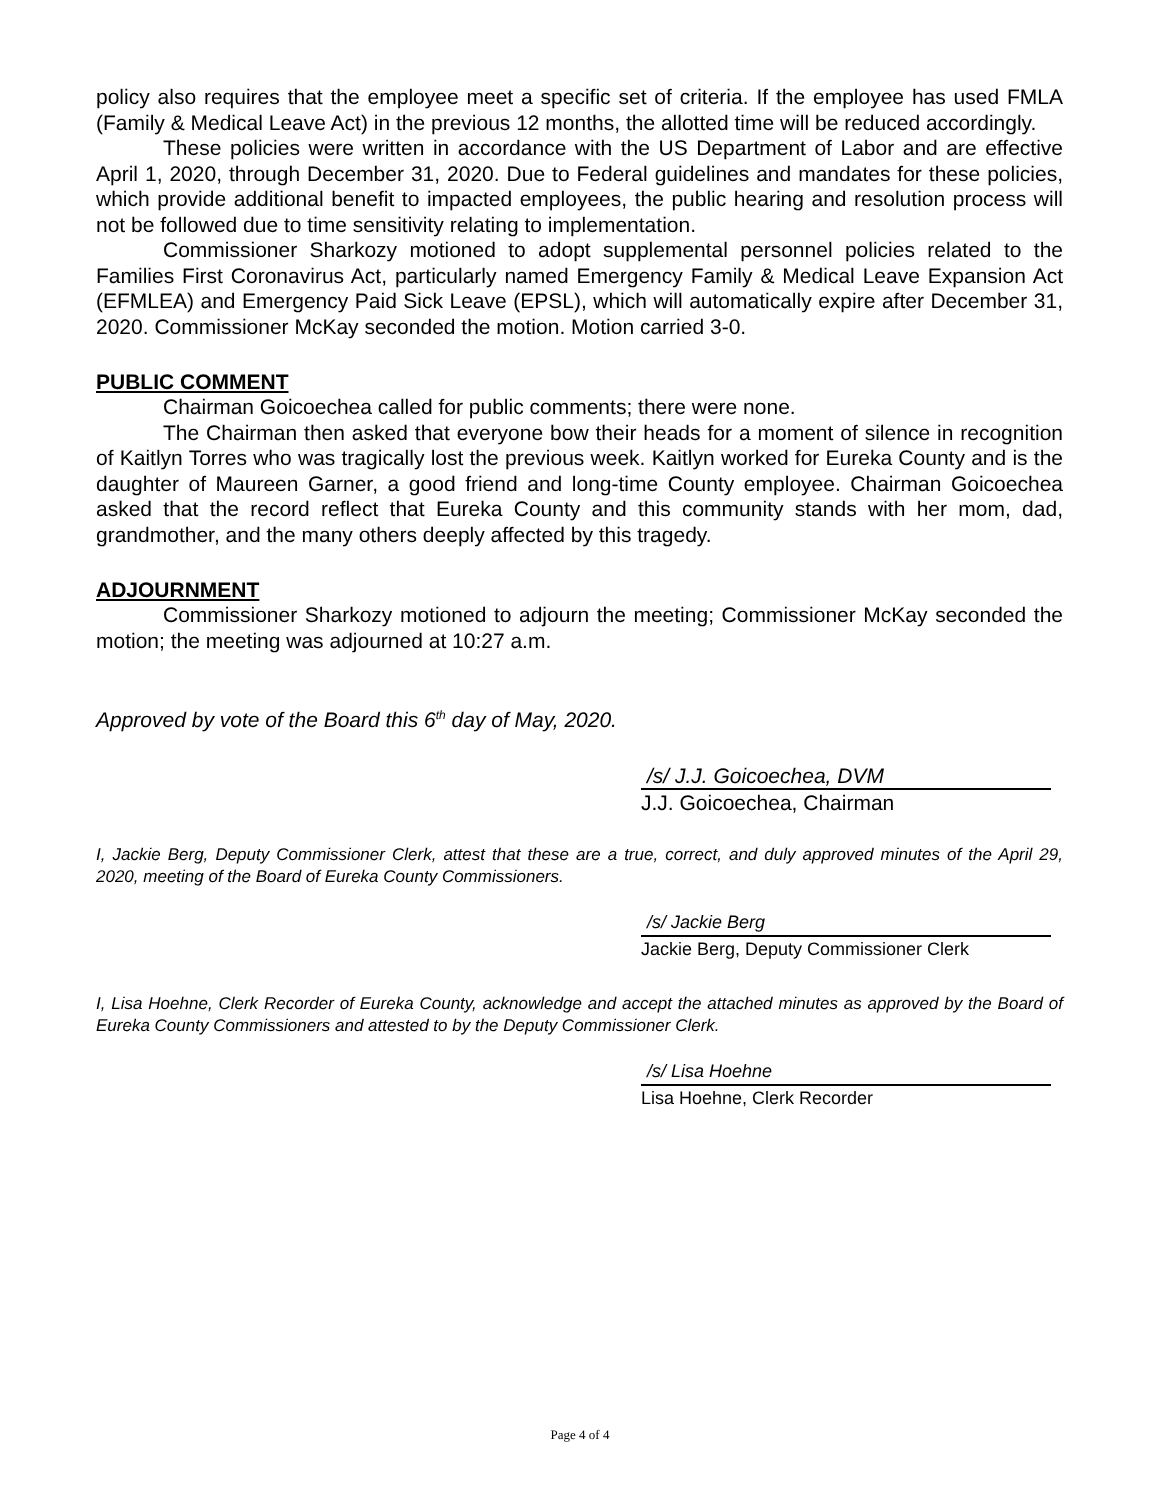policy also requires that the employee meet a specific set of criteria. If the employee has used FMLA (Family & Medical Leave Act) in the previous 12 months, the allotted time will be reduced accordingly.
These policies were written in accordance with the US Department of Labor and are effective April 1, 2020, through December 31, 2020. Due to Federal guidelines and mandates for these policies, which provide additional benefit to impacted employees, the public hearing and resolution process will not be followed due to time sensitivity relating to implementation.
Commissioner Sharkozy motioned to adopt supplemental personnel policies related to the Families First Coronavirus Act, particularly named Emergency Family & Medical Leave Expansion Act (EFMLEA) and Emergency Paid Sick Leave (EPSL), which will automatically expire after December 31, 2020. Commissioner McKay seconded the motion. Motion carried 3-0.
PUBLIC COMMENT
Chairman Goicoechea called for public comments; there were none.
The Chairman then asked that everyone bow their heads for a moment of silence in recognition of Kaitlyn Torres who was tragically lost the previous week. Kaitlyn worked for Eureka County and is the daughter of Maureen Garner, a good friend and long-time County employee. Chairman Goicoechea asked that the record reflect that Eureka County and this community stands with her mom, dad, grandmother, and the many others deeply affected by this tragedy.
ADJOURNMENT
Commissioner Sharkozy motioned to adjourn the meeting; Commissioner McKay seconded the motion; the meeting was adjourned at 10:27 a.m.
Approved by vote of the Board this 6<sup>th</sup> day of May, 2020.
/s/ J.J. Goicoechea, DVM
J.J. Goicoechea, Chairman
I, Jackie Berg, Deputy Commissioner Clerk, attest that these are a true, correct, and duly approved minutes of the April 29, 2020, meeting of the Board of Eureka County Commissioners.
/s/ Jackie Berg
Jackie Berg, Deputy Commissioner Clerk
I, Lisa Hoehne, Clerk Recorder of Eureka County, acknowledge and accept the attached minutes as approved by the Board of Eureka County Commissioners and attested to by the Deputy Commissioner Clerk.
/s/ Lisa Hoehne
Lisa Hoehne, Clerk Recorder
Page 4 of 4